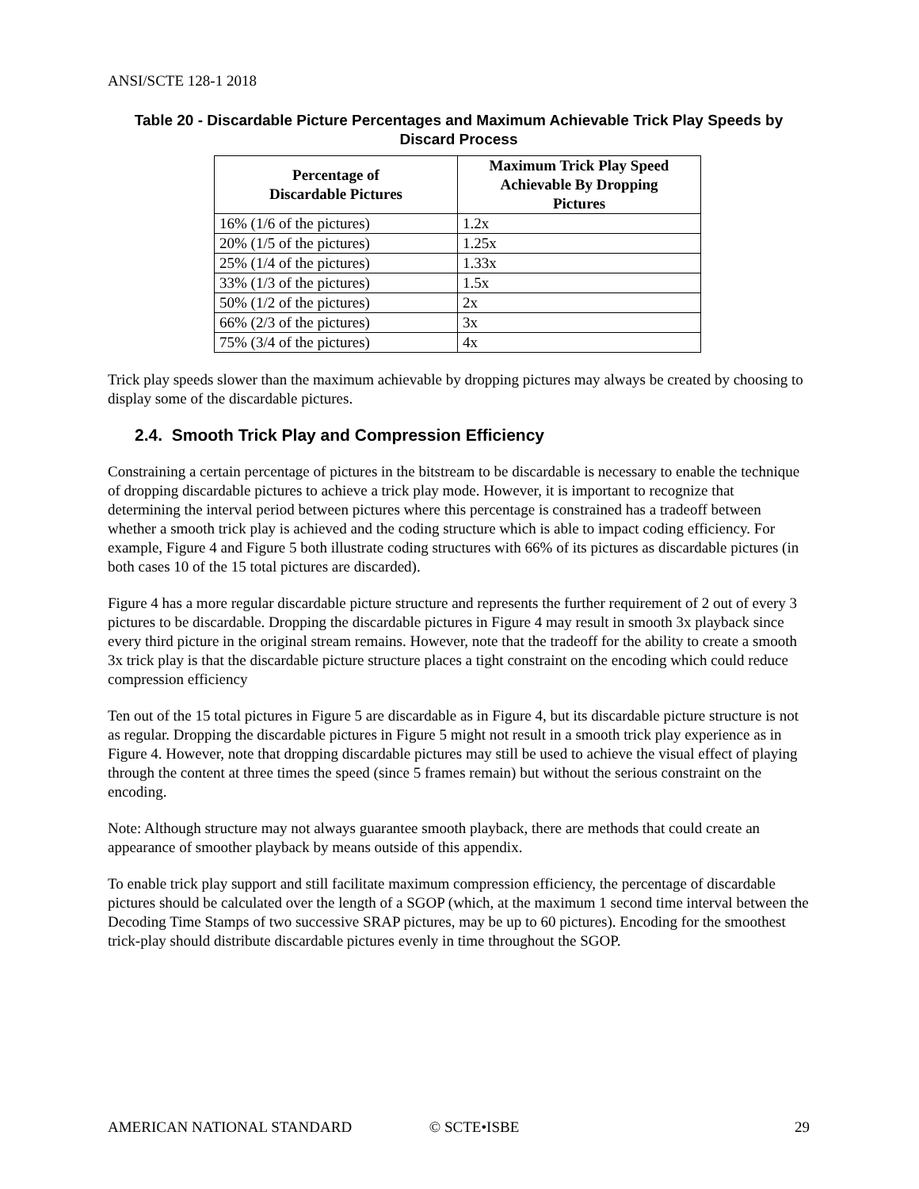ANSI/SCTE 128-1 2018
Table 20 - Discardable Picture Percentages and Maximum Achievable Trick Play Speeds by Discard Process
| Percentage of Discardable Pictures | Maximum Trick Play Speed Achievable By Dropping Pictures |
| --- | --- |
| 16% (1/6 of the pictures) | 1.2x |
| 20% (1/5 of the pictures) | 1.25x |
| 25% (1/4 of the pictures) | 1.33x |
| 33% (1/3 of the pictures) | 1.5x |
| 50% (1/2 of the pictures) | 2x |
| 66% (2/3 of the pictures) | 3x |
| 75% (3/4 of the pictures) | 4x |
Trick play speeds slower than the maximum achievable by dropping pictures may always be created by choosing to display some of the discardable pictures.
2.4. Smooth Trick Play and Compression Efficiency
Constraining a certain percentage of pictures in the bitstream to be discardable is necessary to enable the technique of dropping discardable pictures to achieve a trick play mode. However, it is important to recognize that determining the interval period between pictures where this percentage is constrained has a tradeoff between whether a smooth trick play is achieved and the coding structure which is able to impact coding efficiency. For example, Figure 4 and Figure 5 both illustrate coding structures with 66% of its pictures as discardable pictures (in both cases 10 of the 15 total pictures are discarded).
Figure 4 has a more regular discardable picture structure and represents the further requirement of 2 out of every 3 pictures to be discardable. Dropping the discardable pictures in Figure 4 may result in smooth 3x playback since every third picture in the original stream remains. However, note that the tradeoff for the ability to create a smooth 3x trick play is that the discardable picture structure places a tight constraint on the encoding which could reduce compression efficiency
Ten out of the 15 total pictures in Figure 5 are discardable as in Figure 4, but its discardable picture structure is not as regular. Dropping the discardable pictures in Figure 5 might not result in a smooth trick play experience as in Figure 4. However, note that dropping discardable pictures may still be used to achieve the visual effect of playing through the content at three times the speed (since 5 frames remain) but without the serious constraint on the encoding.
Note: Although structure may not always guarantee smooth playback, there are methods that could create an appearance of smoother playback by means outside of this appendix.
To enable trick play support and still facilitate maximum compression efficiency, the percentage of discardable pictures should be calculated over the length of a SGOP (which, at the maximum 1 second time interval between the Decoding Time Stamps of two successive SRAP pictures, may be up to 60 pictures). Encoding for the smoothest trick-play should distribute discardable pictures evenly in time throughout the SGOP.
AMERICAN NATIONAL STANDARD © SCTE•ISBE 29